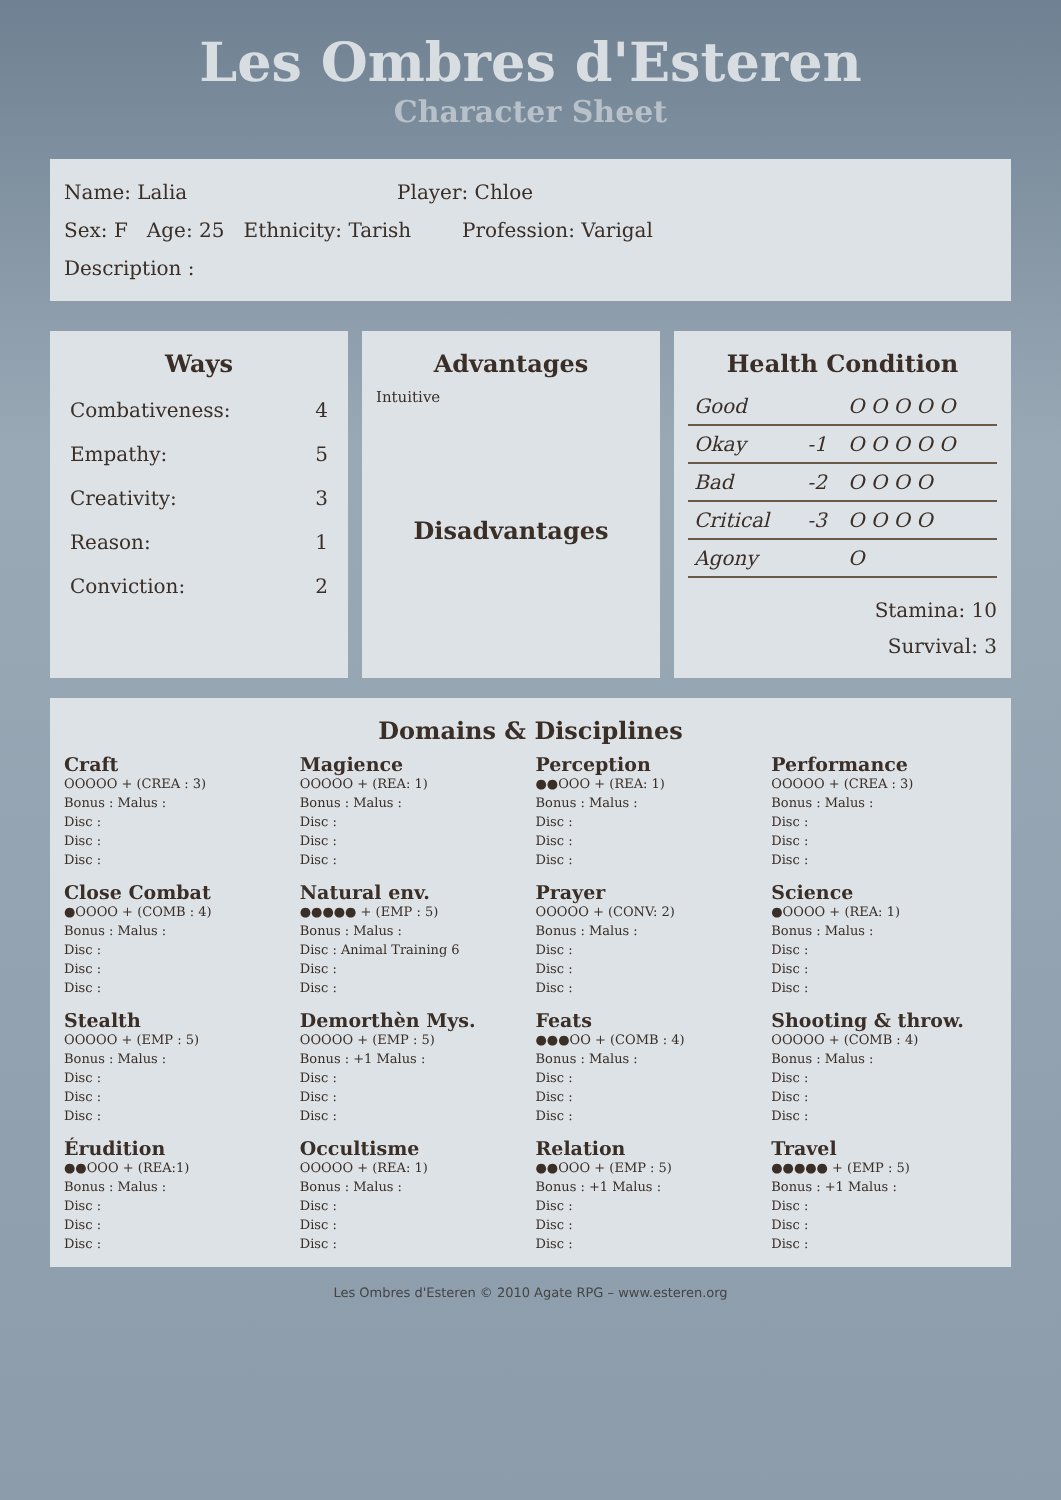Les Ombres d'Esteren
Character Sheet
Name: Lalia Player: Chloe
Sex: F Age: 25 Ethnicity: Tarish Profession: Varigal
Description :
Ways
Combativeness: 4
Empathy: 5
Creativity: 3
Reason: 1
Conviction: 2
Advantages
Intuitive
Disadvantages
Health Condition
| Good | | O O O O O |
| Okay | -1 | O O O O O |
| Bad | -2 | O O O O |
| Critical | -3 | O O O O |
| Agony | | O |
Stamina: 10
Survival: 3
Domains & Disciplines
Craft
OOOOO + (CREA : 3)
Bonus : Malus :
Disc :
Disc :
Disc :
Magience
OOOOO + (REA: 1)
Bonus : Malus :
Disc :
Disc :
Disc :
Perception
●●OOO + (REA: 1)
Bonus : Malus :
Disc :
Disc :
Disc :
Performance
OOOOO + (CREA : 3)
Bonus : Malus :
Disc :
Disc :
Disc :
Close Combat
●OOOO + (COMB : 4)
Bonus : Malus :
Disc :
Disc :
Disc :
Natural env.
●●●●● + (EMP : 5)
Bonus : Malus :
Disc : Animal Training 6
Disc :
Disc :
Prayer
OOOOO + (CONV: 2)
Bonus : Malus :
Disc :
Disc :
Disc :
Science
●OOOO + (REA: 1)
Bonus : Malus :
Disc :
Disc :
Disc :
Stealth
OOOOO + (EMP : 5)
Bonus : Malus :
Disc :
Disc :
Disc :
Demorthèn Mys.
OOOOO + (EMP : 5)
Bonus : +1 Malus :
Disc :
Disc :
Disc :
Feats
●●●OO + (COMB : 4)
Bonus : Malus :
Disc :
Disc :
Disc :
Shooting & throw.
OOOOO + (COMB : 4)
Bonus : Malus :
Disc :
Disc :
Disc :
Érudition
●●OOO + (REA:1)
Bonus : Malus :
Disc :
Disc :
Disc :
Occultisme
OOOOO + (REA: 1)
Bonus : Malus :
Disc :
Disc :
Disc :
Relation
●●OOO + (EMP : 5)
Bonus : +1 Malus :
Disc :
Disc :
Disc :
Travel
●●●●● + (EMP : 5)
Bonus : +1 Malus :
Disc :
Disc :
Disc :
Les Ombres d'Esteren © 2010 Agate RPG – www.esteren.org